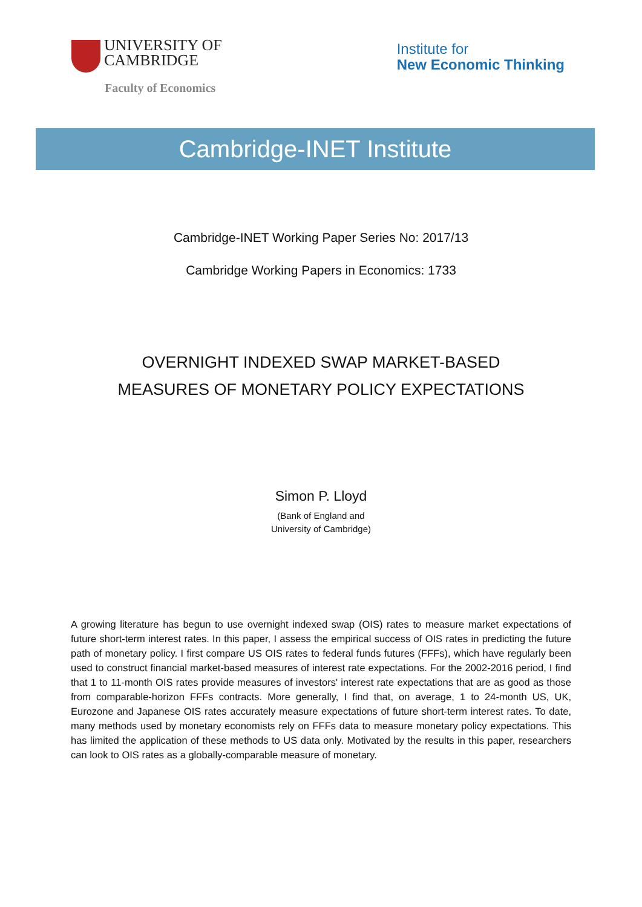UNIVERSITY OF
CAMBRIDGE
Faculty of Economics
Institute for
New Economic Thinking
Cambridge-INET Institute
Cambridge-INET Working Paper Series No: 2017/13
Cambridge Working Papers in Economics: 1733
OVERNIGHT INDEXED SWAP MARKET-BASED
MEASURES OF MONETARY POLICY EXPECTATIONS
Simon P. Lloyd
(Bank of England and
University of Cambridge)
A growing literature has begun to use overnight indexed swap (OIS) rates to measure market expectations of future short-term interest rates. In this paper, I assess the empirical success of OIS rates in predicting the future path of monetary policy. I first compare US OIS rates to federal funds futures (FFFs), which have regularly been used to construct financial market-based measures of interest rate expectations. For the 2002-2016 period, I find that 1 to 11-month OIS rates provide measures of investors' interest rate expectations that are as good as those from comparable-horizon FFFs contracts. More generally, I find that, on average, 1 to 24-month US, UK, Eurozone and Japanese OIS rates accurately measure expectations of future short-term interest rates. To date, many methods used by monetary economists rely on FFFs data to measure monetary policy expectations. This has limited the application of these methods to US data only. Motivated by the results in this paper, researchers can look to OIS rates as a globally-comparable measure of monetary.